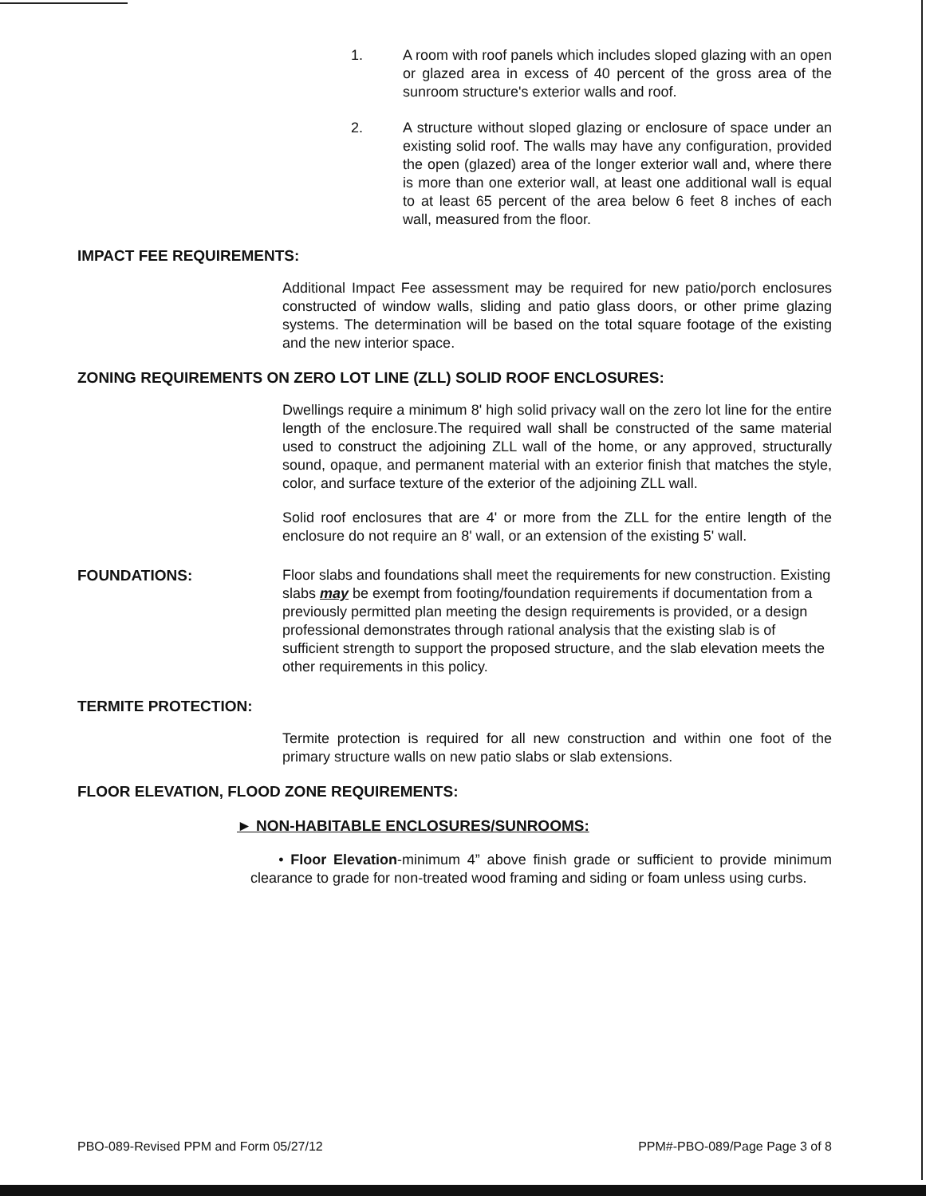1. A room with roof panels which includes sloped glazing with an open or glazed area in excess of 40 percent of the gross area of the sunroom structure's exterior walls and roof.
2. A structure without sloped glazing or enclosure of space under an existing solid roof. The walls may have any configuration, provided the open (glazed) area of the longer exterior wall and, where there is more than one exterior wall, at least one additional wall is equal to at least 65 percent of the area below 6 feet 8 inches of each wall, measured from the floor.
IMPACT FEE REQUIREMENTS:
Additional Impact Fee assessment may be required for new patio/porch enclosures constructed of window walls, sliding and patio glass doors, or other prime glazing systems. The determination will be based on the total square footage of the existing and the new interior space.
ZONING REQUIREMENTS ON ZERO LOT LINE (ZLL) SOLID ROOF ENCLOSURES:
Dwellings require a minimum 8' high solid privacy wall on the zero lot line for the entire length of the enclosure.The required wall shall be constructed of the same material used to construct the adjoining ZLL wall of the home, or any approved, structurally sound, opaque, and permanent material with an exterior finish that matches the style, color, and surface texture of the exterior of the adjoining ZLL wall.
Solid roof enclosures that are 4' or more from the ZLL for the entire length of the enclosure do not require an 8' wall, or an extension of the existing 5' wall.
FOUNDATIONS: Floor slabs and foundations shall meet the requirements for new construction. Existing slabs may be exempt from footing/foundation requirements if documentation from a previously permitted plan meeting the design requirements is provided, or a design professional demonstrates through rational analysis that the existing slab is of sufficient strength to support the proposed structure, and the slab elevation meets the other requirements in this policy.
TERMITE PROTECTION:
Termite protection is required for all new construction and within one foot of the primary structure walls on new patio slabs or slab extensions.
FLOOR ELEVATION, FLOOD ZONE REQUIREMENTS:
► NON-HABITABLE ENCLOSURES/SUNROOMS:
• Floor Elevation-minimum 4” above finish grade or sufficient to provide minimum clearance to grade for non-treated wood framing and siding or foam unless using curbs.
PBO-089-Revised PPM and Form 05/27/12 PPM#-PBO-089/Page Page 3 of 8